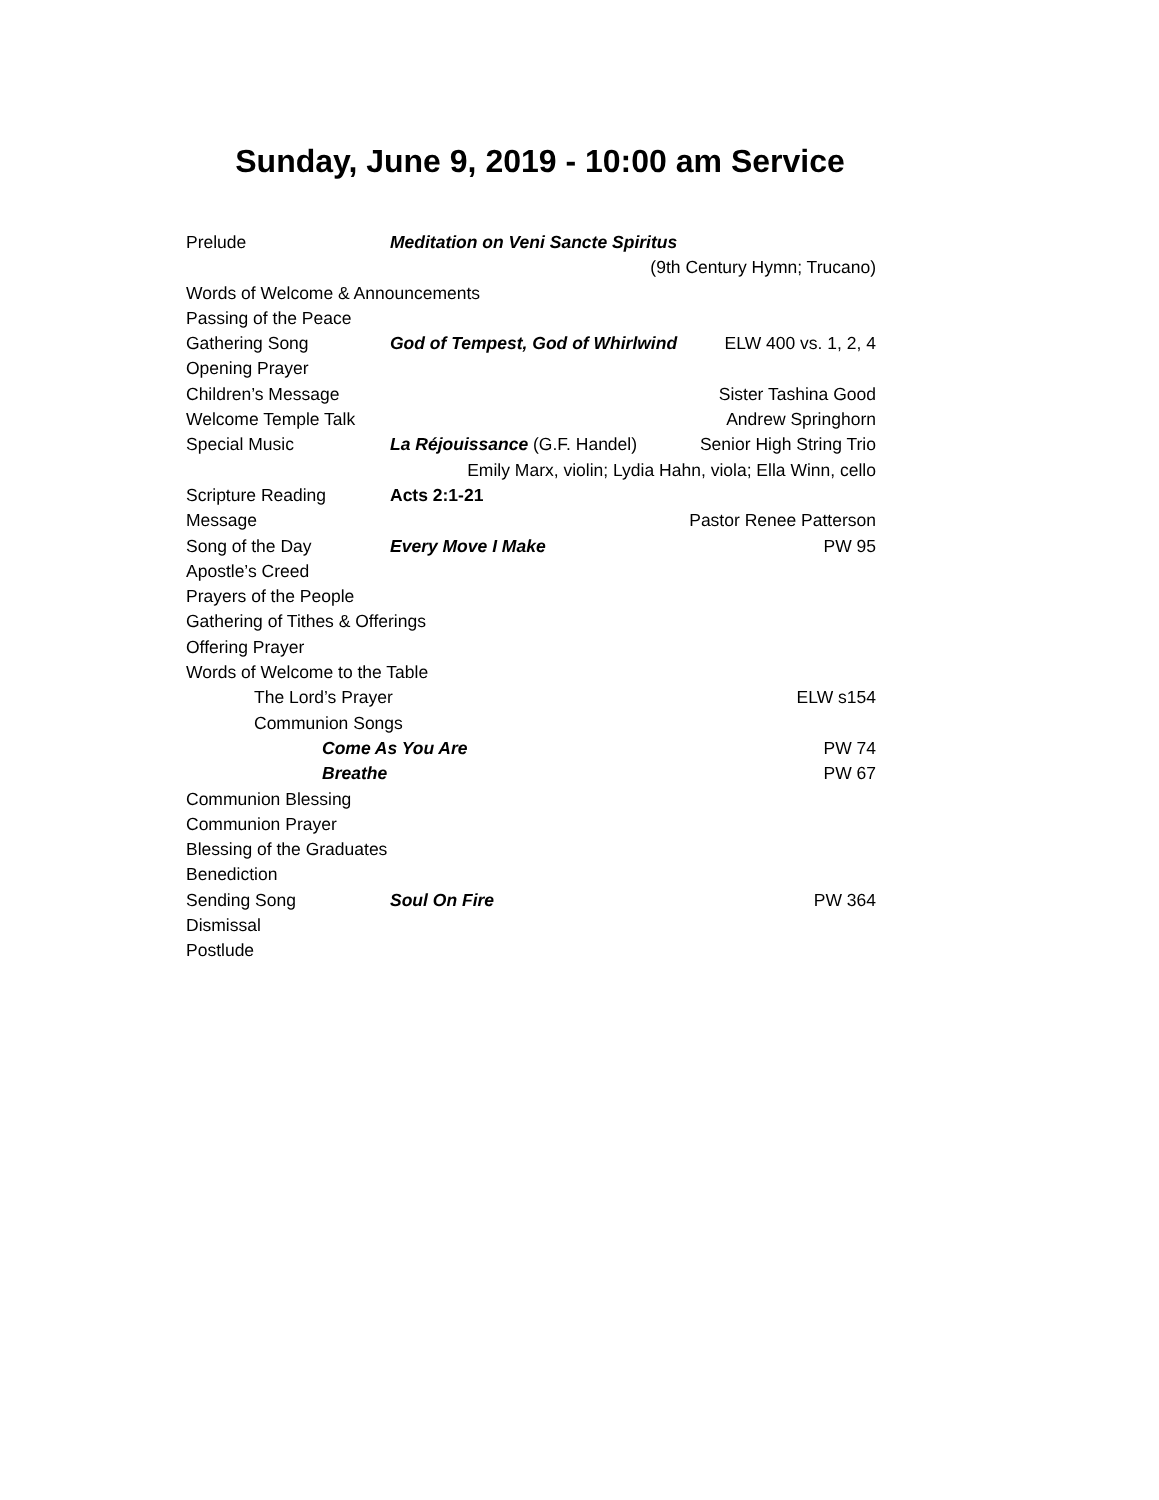Sunday, June 9, 2019 - 10:00 am Service
Prelude Meditation on Veni Sancte Spiritus
(9th Century Hymn; Trucano)
Words of Welcome & Announcements
Passing of the Peace
Gathering Song God of Tempest, God of Whirlwind ELW 400 vs. 1, 2, 4
Opening Prayer
Children’s Message Sister Tashina Good
Welcome Temple Talk Andrew Springhorn
Special Music La Réjouissance (G.F. Handel) Senior High String Trio
Emily Marx, violin; Lydia Hahn, viola; Ella Winn, cello
Scripture Reading Acts 2:1-21
Message Pastor Renee Patterson
Song of the Day Every Move I Make PW 95
Apostle’s Creed
Prayers of the People
Gathering of Tithes & Offerings
Offering Prayer
Words of Welcome to the Table
The Lord’s Prayer ELW s154
Communion Songs
Come As You Are PW 74
Breathe PW 67
Communion Blessing
Communion Prayer
Blessing of the Graduates
Benediction
Sending Song Soul On Fire PW 364
Dismissal
Postlude